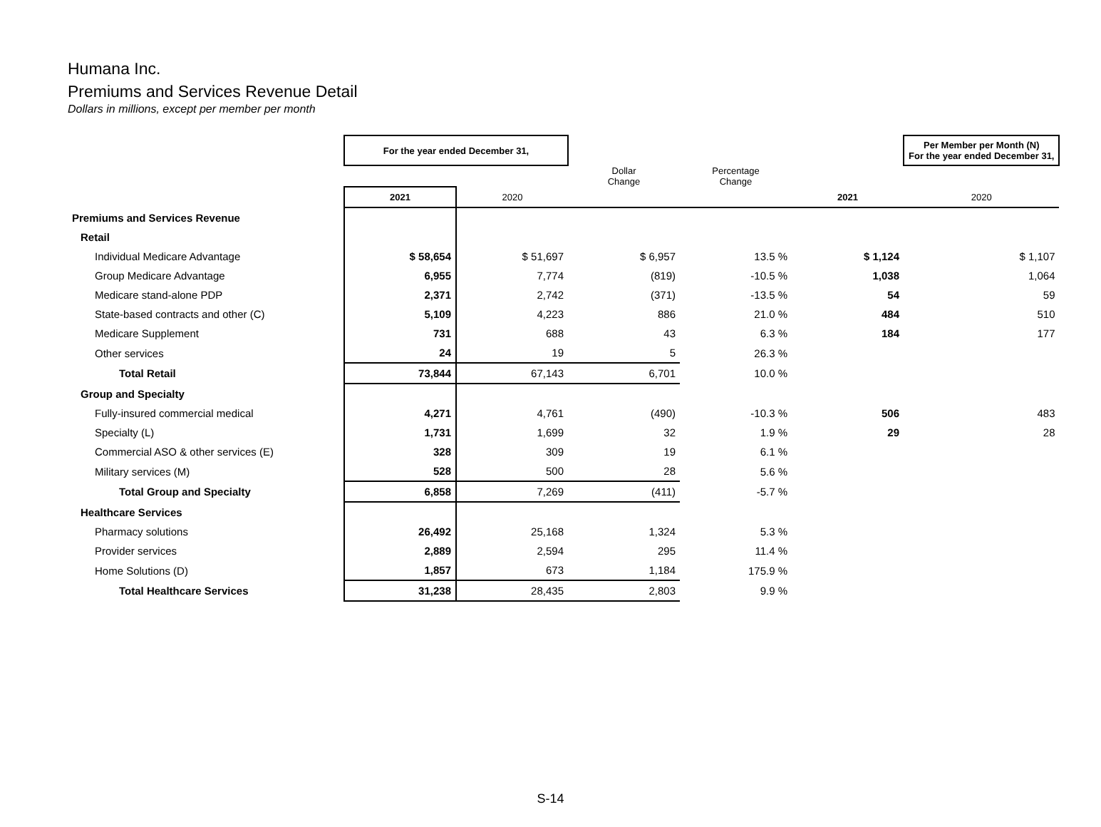Humana Inc.
Premiums and Services Revenue Detail
Dollars in millions, except per member per month
| | For the year ended December 31, | | | | | Per Member per Month (N) For the year ended December 31, |
| --- | --- | --- | --- | --- | --- | --- |
| | | | Dollar Change | Percentage Change | | |
| | 2021 | 2020 | | | 2021 | 2020 |
| Premiums and Services Revenue | | | | | | |
| Retail | | | | | | |
| Individual Medicare Advantage | $ 58,654 | $ 51,697 | $ 6,957 | 13.5 % | $ 1,124 | $ 1,107 |
| Group Medicare Advantage | 6,955 | 7,774 | (819) | -10.5 % | 1,038 | 1,064 |
| Medicare stand-alone PDP | 2,371 | 2,742 | (371) | -13.5 % | 54 | 59 |
| State-based contracts and other (C) | 5,109 | 4,223 | 886 | 21.0 % | 484 | 510 |
| Medicare Supplement | 731 | 688 | 43 | 6.3 % | 184 | 177 |
| Other services | 24 | 19 | 5 | 26.3 % | | |
| Total Retail | 73,844 | 67,143 | 6,701 | 10.0 % | | |
| Group and Specialty | | | | | | |
| Fully-insured commercial medical | 4,271 | 4,761 | (490) | -10.3 % | 506 | 483 |
| Specialty (L) | 1,731 | 1,699 | 32 | 1.9 % | 29 | 28 |
| Commercial ASO & other services (E) | 328 | 309 | 19 | 6.1 % | | |
| Military services (M) | 528 | 500 | 28 | 5.6 % | | |
| Total Group and Specialty | 6,858 | 7,269 | (411) | -5.7 % | | |
| Healthcare Services | | | | | | |
| Pharmacy solutions | 26,492 | 25,168 | 1,324 | 5.3 % | | |
| Provider services | 2,889 | 2,594 | 295 | 11.4 % | | |
| Home Solutions (D) | 1,857 | 673 | 1,184 | 175.9 % | | |
| Total Healthcare Services | 31,238 | 28,435 | 2,803 | 9.9 % | | |
S-14